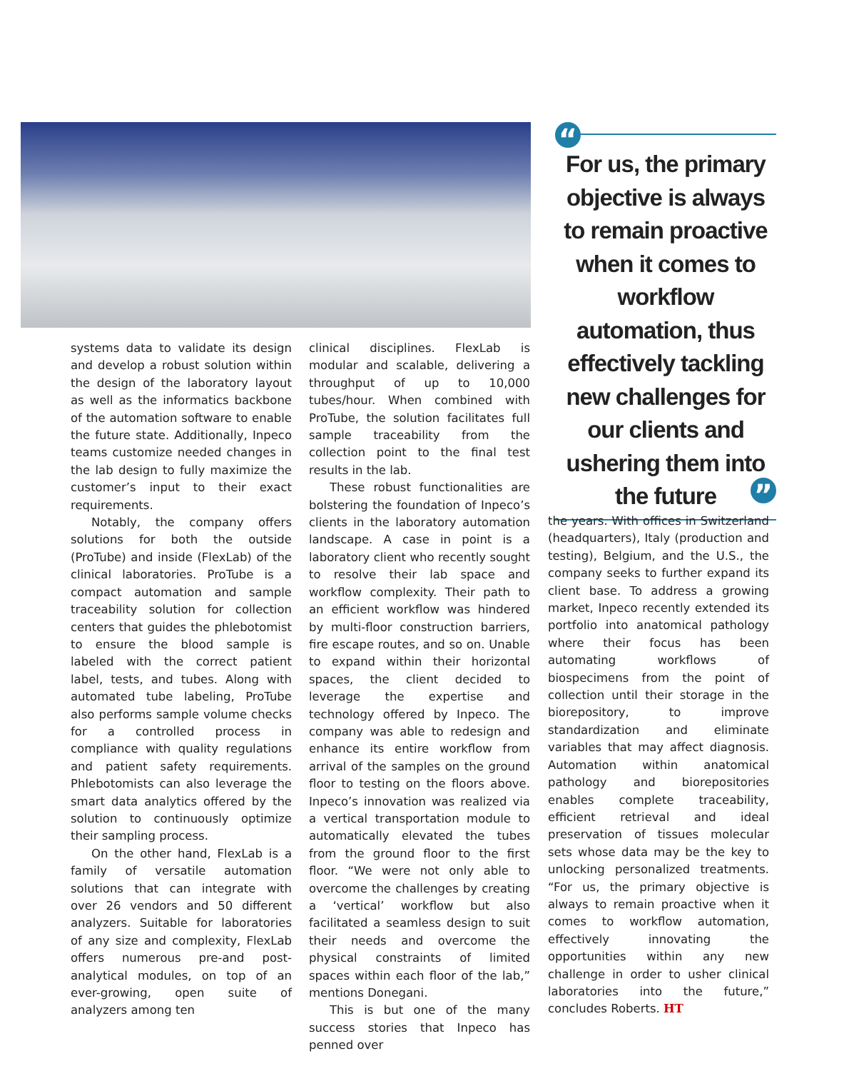“
For us, the primary objective is always to remain proactive when it comes to workflow automation, thus effectively tackling new challenges for our clients and ushering them into the future
”
systems data to validate its design and develop a robust solution within the design of the laboratory layout as well as the informatics backbone of the automation software to enable the future state. Additionally, Inpeco teams customize needed changes in the lab design to fully maximize the customer’s input to their exact requirements.
Notably, the company offers solutions for both the outside (ProTube) and inside (FlexLab) of the clinical laboratories. ProTube is a compact automation and sample traceability solution for collection centers that guides the phlebotomist to ensure the blood sample is labeled with the correct patient label, tests, and tubes. Along with automated tube labeling, ProTube also performs sample volume checks for a controlled process in compliance with quality regulations and patient safety requirements. Phlebotomists can also leverage the smart data analytics offered by the solution to continuously optimize their sampling process.
On the other hand, FlexLab is a family of versatile automation solutions that can integrate with over 26 vendors and 50 different analyzers. Suitable for laboratories of any size and complexity, FlexLab offers numerous pre-and post-analytical modules, on top of an ever-growing, open suite of analyzers among ten
clinical disciplines. FlexLab is modular and scalable, delivering a throughput of up to 10,000 tubes/hour. When combined with ProTube, the solution facilitates full sample traceability from the collection point to the final test results in the lab.
These robust functionalities are bolstering the foundation of Inpeco’s clients in the laboratory automation landscape. A case in point is a laboratory client who recently sought to resolve their lab space and workflow complexity. Their path to an efficient workflow was hindered by multi-floor construction barriers, fire escape routes, and so on. Unable to expand within their horizontal spaces, the client decided to leverage the expertise and technology offered by Inpeco. The company was able to redesign and enhance its entire workflow from arrival of the samples on the ground floor to testing on the floors above. Inpeco’s innovation was realized via a vertical transportation module to automatically elevated the tubes from the ground floor to the first floor. “We were not only able to overcome the challenges by creating a ‘vertical’ workflow but also facilitated a seamless design to suit their needs and overcome the physical constraints of limited spaces within each floor of the lab,” mentions Donegani.
This is but one of the many success stories that Inpeco has penned over
the years. With offices in Switzerland (headquarters), Italy (production and testing), Belgium, and the U.S., the company seeks to further expand its client base. To address a growing market, Inpeco recently extended its portfolio into anatomical pathology where their focus has been automating workflows of biospecimens from the point of collection until their storage in the biorepository, to improve standardization and eliminate variables that may affect diagnosis. Automation within anatomical pathology and biorepositories enables complete traceability, efficient retrieval and ideal preservation of tissues molecular sets whose data may be the key to unlocking personalized treatments. “For us, the primary objective is always to remain proactive when it comes to workflow automation, effectively innovating the opportunities within any new challenge in order to usher clinical laboratories into the future,” concludes Roberts. HT